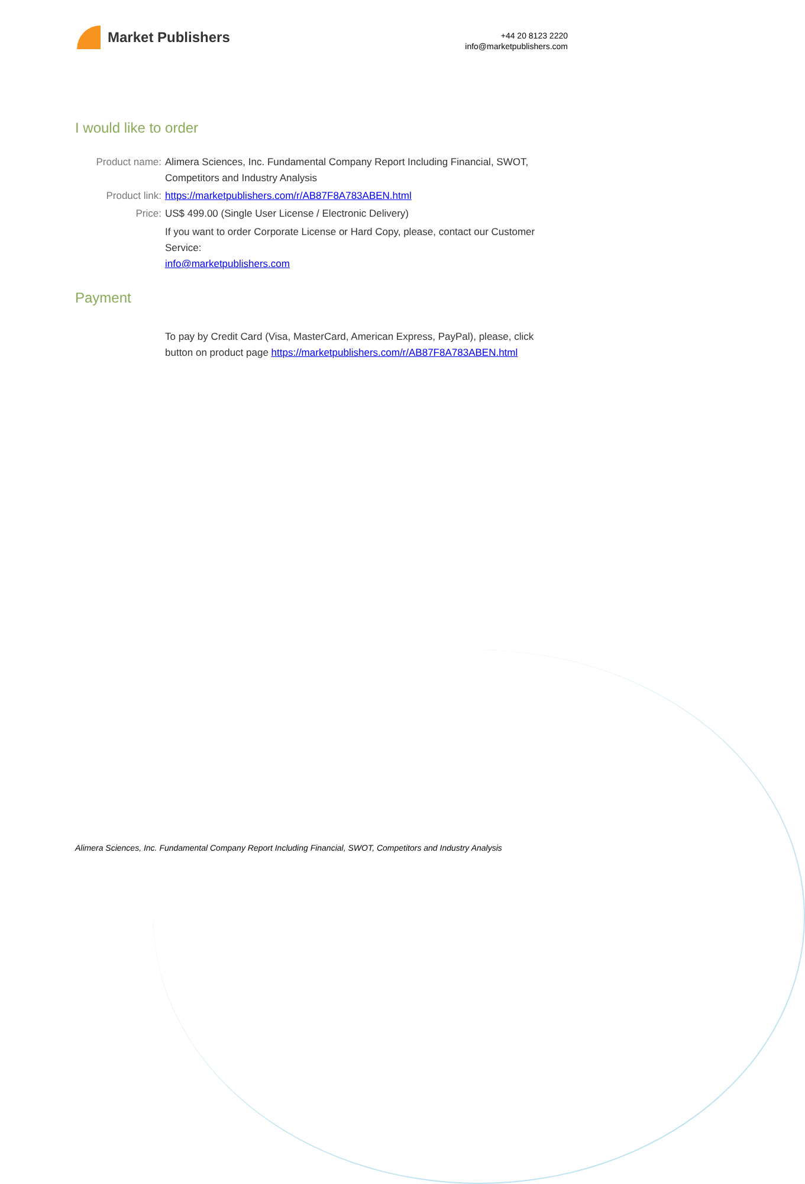Market Publishers
+44 20 8123 2220
info@marketpublishers.com
I would like to order
Product name: Alimera Sciences, Inc. Fundamental Company Report Including Financial, SWOT, Competitors and Industry Analysis
Product link: https://marketpublishers.com/r/AB87F8A783ABEN.html
Price: US$ 499.00 (Single User License / Electronic Delivery)
If you want to order Corporate License or Hard Copy, please, contact our Customer Service:
info@marketpublishers.com
Payment
To pay by Credit Card (Visa, MasterCard, American Express, PayPal), please, click button on product page https://marketpublishers.com/r/AB87F8A783ABEN.html
Alimera Sciences, Inc. Fundamental Company Report Including Financial, SWOT, Competitors and Industry Analysis